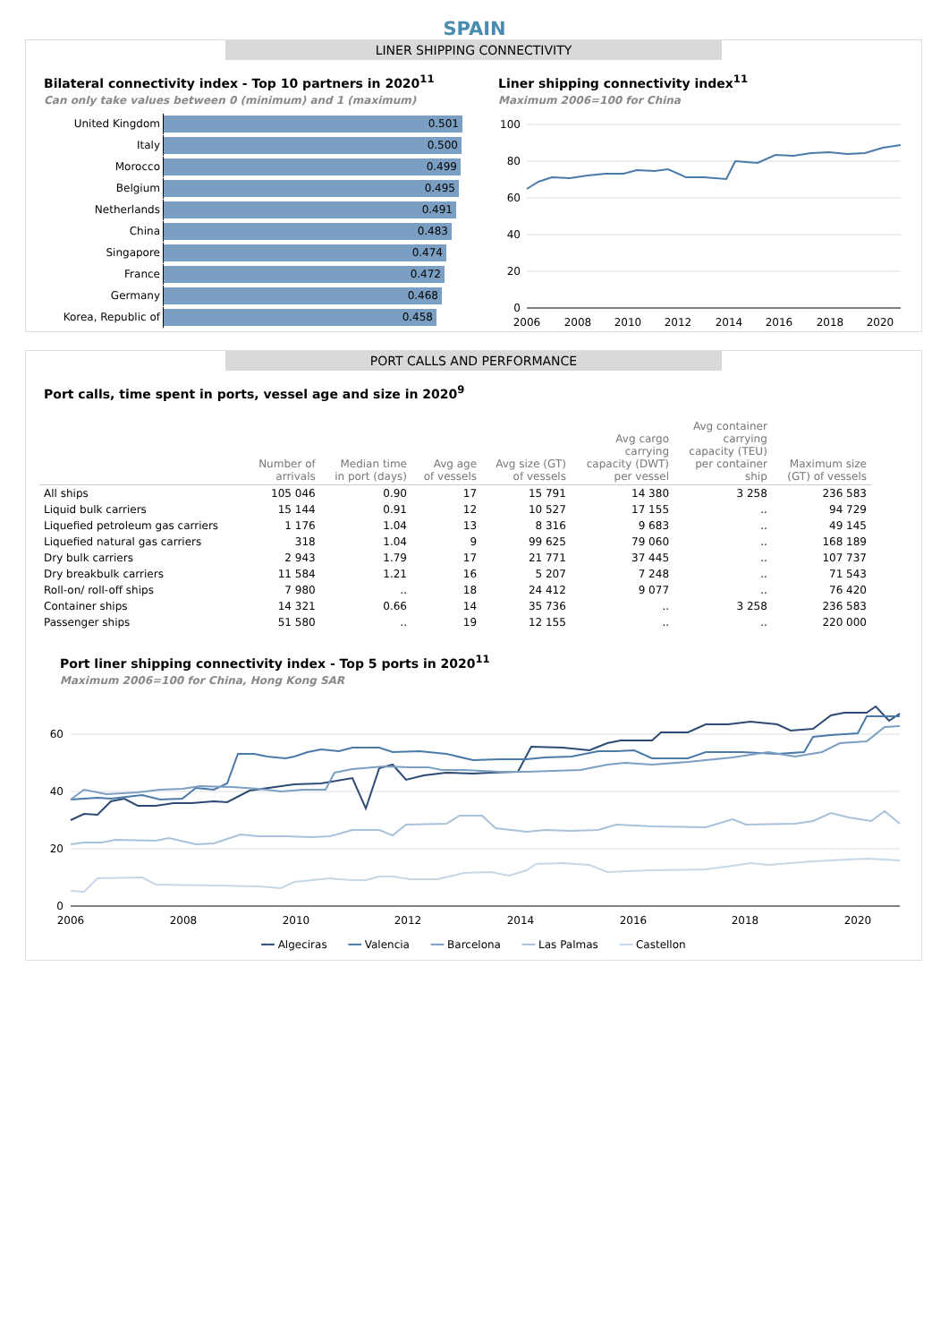SPAIN
LINER SHIPPING CONNECTIVITY
Bilateral connectivity index - Top 10 partners in 2020<sup>11</sup>
Can only take values between 0 (minimum) and 1 (maximum)
United Kingdom 0.501
Italy 0.500
Morocco 0.499
Belgium 0.495
Netherlands 0.491
China 0.483
Singapore 0.474
France 0.472
Germany 0.468
Korea, Republic of 0.458
Liner shipping connectivity index<sup>11</sup>
Maximum 2006=100 for China
100
80
60
40
20
0
2006
2008
2010
2012
2014
2016
2018
2020
PORT CALLS AND PERFORMANCE
Port calls, time spent in ports, vessel age and size in 2020<sup>9</sup>
| | Number of arrivals | Median time in port (days) | Avg age of vessels | Avg size (GT) of vessels | Avg cargo carrying capacity (DWT) per vessel | Avg container carrying capacity (TEU) per container ship | Maximum size (GT) of vessels |
| --- | --- | --- | --- | --- | --- | --- | --- |
| All ships | 105 046 | 0.90 | 17 | 15 791 | 14 380 | 3 258 | 236 583 |
| Liquid bulk carriers | 15 144 | 0.91 | 12 | 10 527 | 17 155 | .. | 94 729 |
| Liquefied petroleum gas carriers | 1 176 | 1.04 | 13 | 8 316 | 9 683 | .. | 49 145 |
| Liquefied natural gas carriers | 318 | 1.04 | 9 | 99 625 | 79 060 | .. | 168 189 |
| Dry bulk carriers | 2 943 | 1.79 | 17 | 21 771 | 37 445 | .. | 107 737 |
| Dry breakbulk carriers | 11 584 | 1.21 | 16 | 5 207 | 7 248 | .. | 71 543 |
| Roll-on/ roll-off ships | 7 980 | .. | 18 | 24 412 | 9 077 | .. | 76 420 |
| Container ships | 14 321 | 0.66 | 14 | 35 736 | .. | 3 258 | 236 583 |
| Passenger ships | 51 580 | .. | 19 | 12 155 | .. | .. | 220 000 |
Port liner shipping connectivity index - Top 5 ports in 2020<sup>11</sup>
Maximum 2006=100 for China, Hong Kong SAR
60
40
20
0
2006
2008
2010
2012
2014
2016
2018
2020
━━ Algeciras ━━ Valencia ━━ Barcelona ━━ Las Palmas ━━ Castellon